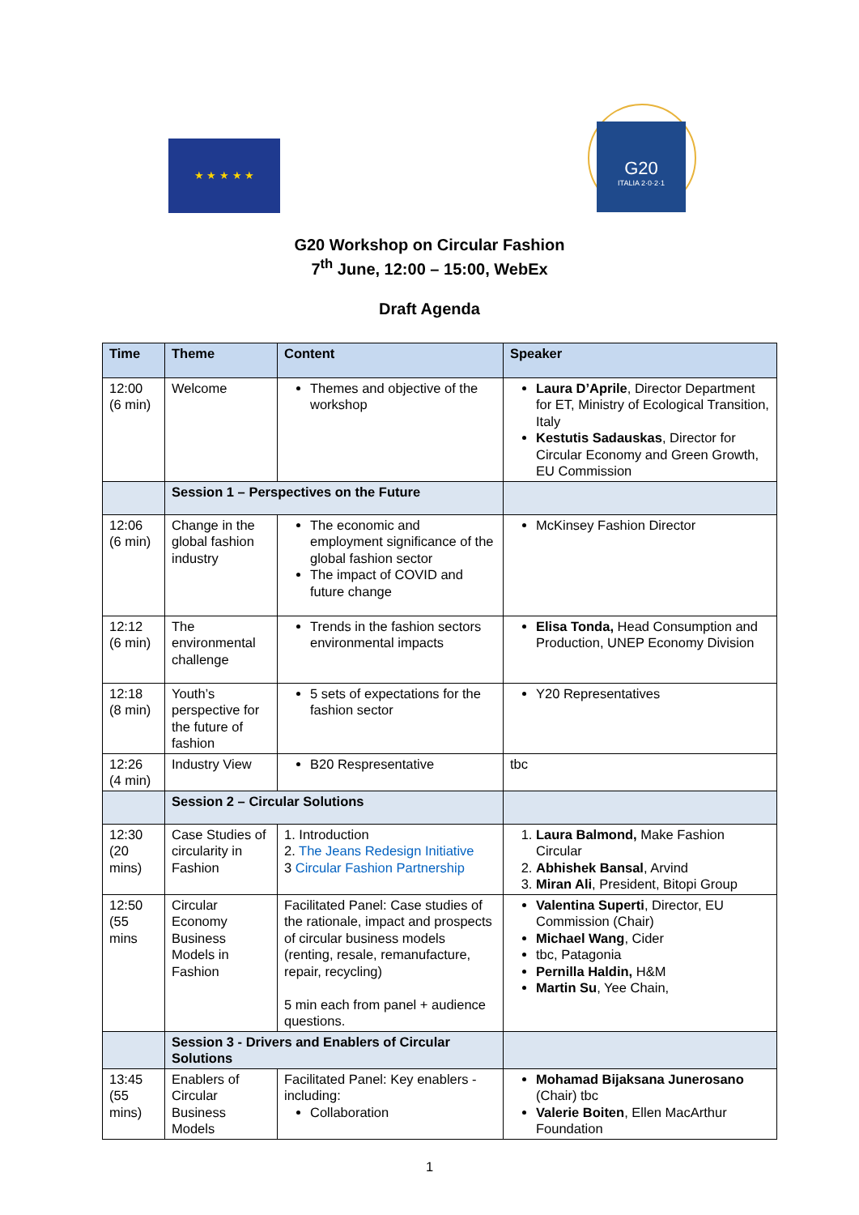★ ★ ★ ★ ★
G20
ITALIA 2·0·2·1
G20 Workshop on Circular Fashion
7<sup>th</sup> June, 12:00 – 15:00, WebEx
Draft Agenda
| Time | Theme | Content | Speaker |
| --- | --- | --- | --- |
| 12:00 (6 min) | Welcome | Themes and objective of the workshop | Laura D’Aprile , Director Department for ET, Ministry of Ecological Transition, Italy Kestutis Sadauskas , Director for Circular Economy and Green Growth, EU Commission |
| | Session 1 – Perspectives on the Future | | |
| 12:06 (6 min) | Change in the global fashion industry | The economic and employment significance of the global fashion sector The impact of COVID and future change | McKinsey Fashion Director |
| 12:12 (6 min) | The environmental challenge | Trends in the fashion sectors environmental impacts | Elisa Tonda, Head Consumption and Production, UNEP Economy Division |
| 12:18 (8 min) | Youth’s perspective for the future of fashion | 5 sets of expectations for the fashion sector | Y20 Representatives |
| 12:26 (4 min) | Industry View | B20 Respresentative | tbc |
| | Session 2 – Circular Solutions | | |
| 12:30 (20 mins) | Case Studies of circularity in Fashion | 1. Introduction 2. The Jeans Redesign Initiative 3 Circular Fashion Partnership | 1. Laura Balmond, Make Fashion Circular 2. Abhishek Bansal , Arvind 3. Miran Ali , President, Bitopi Group |
| 12:50 (55 mins | Circular Economy Business Models in Fashion | Facilitated Panel: Case studies of the rationale, impact and prospects of circular business models (renting, resale, remanufacture, repair, recycling) 5 min each from panel + audience questions. | Valentina Superti , Director, EU Commission (Chair) Michael Wang , Cider tbc, Patagonia Pernilla Haldin, H&M Martin Su , Yee Chain, |
| | Session 3 - Drivers and Enablers of Circular Solutions | | |
| 13:45 (55 mins) | Enablers of Circular Business Models | Facilitated Panel: Key enablers - including: Collaboration | Mohamad Bijaksana Junerosano (Chair) tbc Valerie Boiten , Ellen MacArthur Foundation |
1